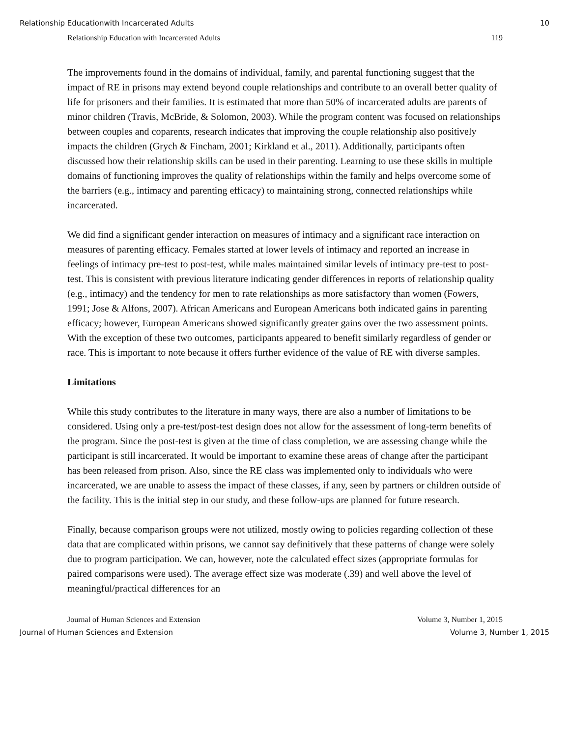Relationship Educationwith Incarcerated Adults 10
Relationship Education with Incarcerated Adults 119
The improvements found in the domains of individual, family, and parental functioning suggest that the impact of RE in prisons may extend beyond couple relationships and contribute to an overall better quality of life for prisoners and their families. It is estimated that more than 50% of incarcerated adults are parents of minor children (Travis, McBride, & Solomon, 2003). While the program content was focused on relationships between couples and coparents, research indicates that improving the couple relationship also positively impacts the children (Grych & Fincham, 2001; Kirkland et al., 2011). Additionally, participants often discussed how their relationship skills can be used in their parenting. Learning to use these skills in multiple domains of functioning improves the quality of relationships within the family and helps overcome some of the barriers (e.g., intimacy and parenting efficacy) to maintaining strong, connected relationships while incarcerated.
We did find a significant gender interaction on measures of intimacy and a significant race interaction on measures of parenting efficacy. Females started at lower levels of intimacy and reported an increase in feelings of intimacy pre-test to post-test, while males maintained similar levels of intimacy pre-test to post-test. This is consistent with previous literature indicating gender differences in reports of relationship quality (e.g., intimacy) and the tendency for men to rate relationships as more satisfactory than women (Fowers, 1991; Jose & Alfons, 2007). African Americans and European Americans both indicated gains in parenting efficacy; however, European Americans showed significantly greater gains over the two assessment points. With the exception of these two outcomes, participants appeared to benefit similarly regardless of gender or race. This is important to note because it offers further evidence of the value of RE with diverse samples.
Limitations
While this study contributes to the literature in many ways, there are also a number of limitations to be considered. Using only a pre-test/post-test design does not allow for the assessment of long-term benefits of the program. Since the post-test is given at the time of class completion, we are assessing change while the participant is still incarcerated. It would be important to examine these areas of change after the participant has been released from prison. Also, since the RE class was implemented only to individuals who were incarcerated, we are unable to assess the impact of these classes, if any, seen by partners or children outside of the facility. This is the initial step in our study, and these follow-ups are planned for future research.
Finally, because comparison groups were not utilized, mostly owing to policies regarding collection of these data that are complicated within prisons, we cannot say definitively that these patterns of change were solely due to program participation. We can, however, note the calculated effect sizes (appropriate formulas for paired comparisons were used). The average effect size was moderate (.39) and well above the level of meaningful/practical differences for an
Journal of Human Sciences and Extension Volume 3, Number 1, 2015
Journal of Human Sciences and Extension Volume 3, Number 1, 2015